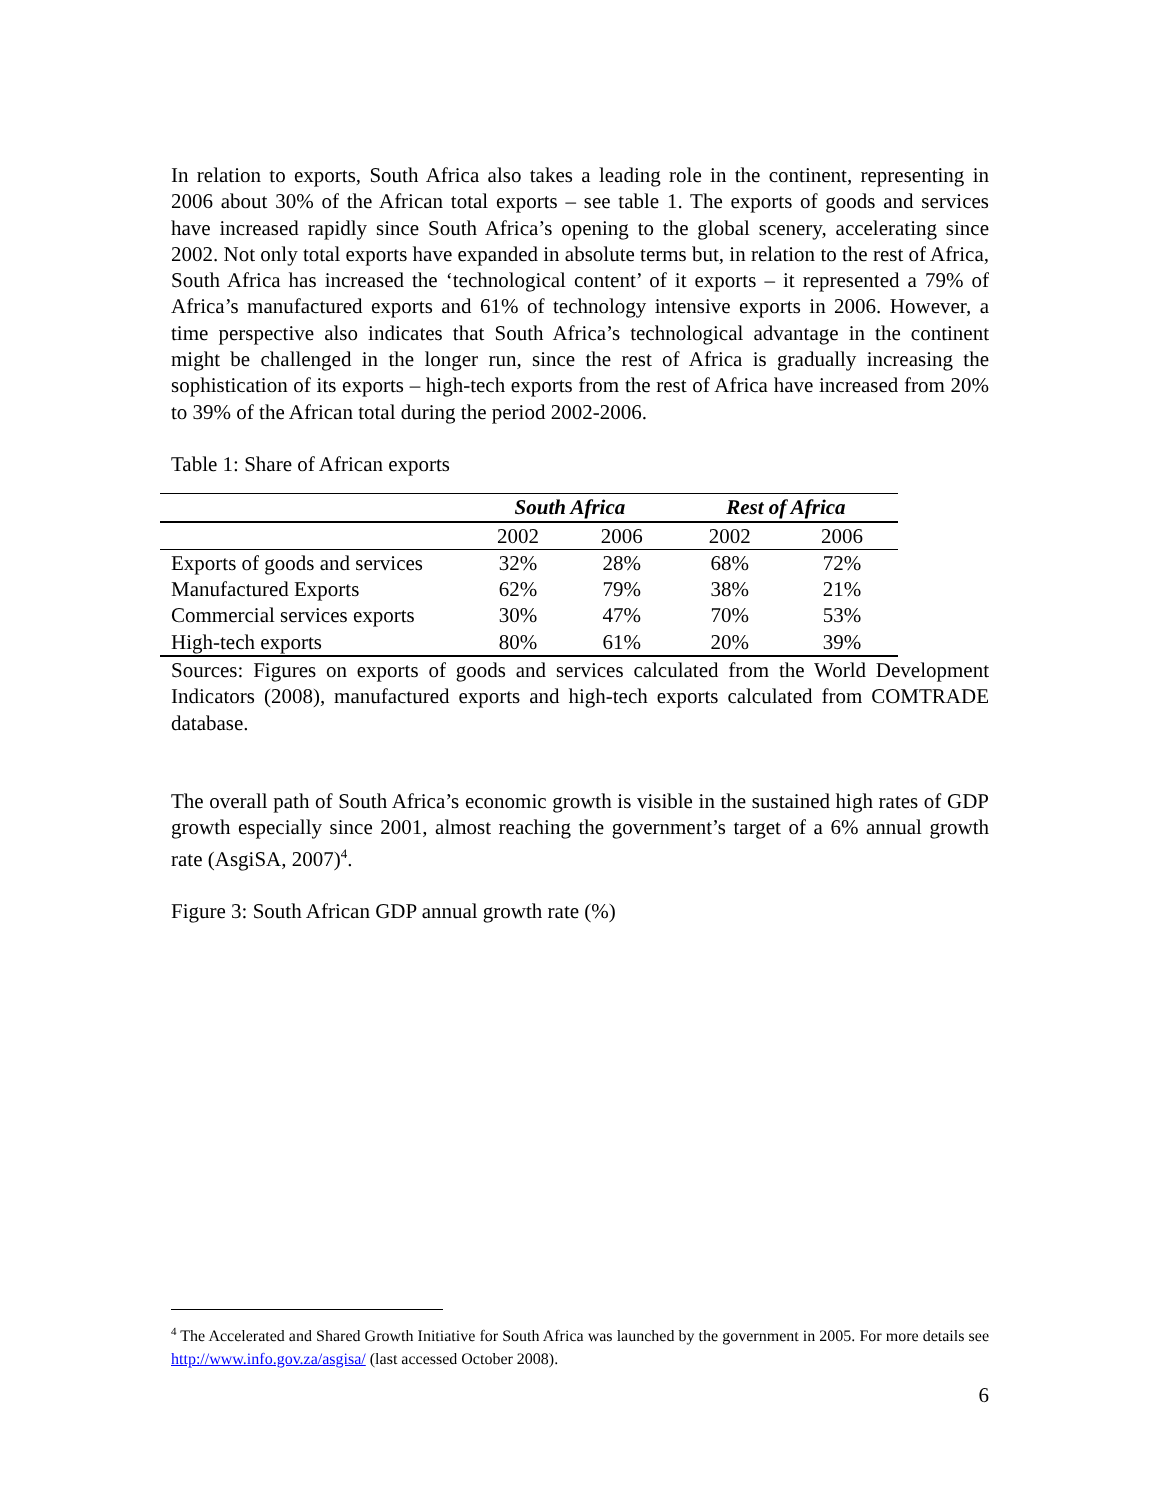In relation to exports, South Africa also takes a leading role in the continent, representing in 2006 about 30% of the African total exports – see table 1. The exports of goods and services have increased rapidly since South Africa’s opening to the global scenery, accelerating since 2002. Not only total exports have expanded in absolute terms but, in relation to the rest of Africa, South Africa has increased the ‘technological content’ of it exports – it represented a 79% of Africa’s manufactured exports and 61% of technology intensive exports in 2006. However, a time perspective also indicates that South Africa’s technological advantage in the continent might be challenged in the longer run, since the rest of Africa is gradually increasing the sophistication of its exports – high-tech exports from the rest of Africa have increased from 20% to 39% of the African total during the period 2002-2006.
Table 1: Share of African exports
| | South Africa | | Rest of Africa | |
| --- | --- | --- | --- | --- |
| | 2002 | 2006 | 2002 | 2006 |
| Exports of goods and services | 32% | 28% | 68% | 72% |
| Manufactured Exports | 62% | 79% | 38% | 21% |
| Commercial services exports | 30% | 47% | 70% | 53% |
| High-tech exports | 80% | 61% | 20% | 39% |
Sources: Figures on exports of goods and services calculated from the World Development Indicators (2008), manufactured exports and high-tech exports calculated from COMTRADE database.
The overall path of South Africa’s economic growth is visible in the sustained high rates of GDP growth especially since 2001, almost reaching the government’s target of a 6% annual growth rate (AsgiSA, 2007)<sup>4</sup>.
Figure 3: South African GDP annual growth rate (%)
<sup>4</sup> The Accelerated and Shared Growth Initiative for South Africa was launched by the government in 2005. For more details see http://www.info.gov.za/asgisa/ (last accessed October 2008).
6